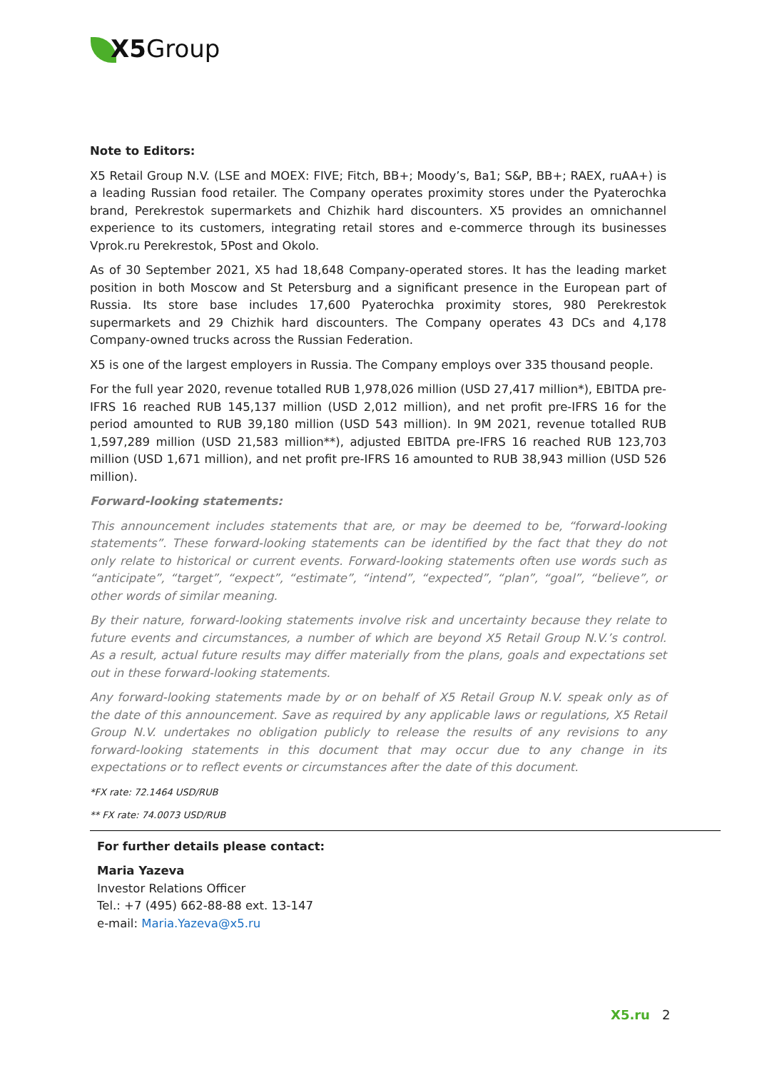X5 Group
Note to Editors:
X5 Retail Group N.V. (LSE and MOEX: FIVE; Fitch, BB+; Moody’s, Ba1; S&P, BB+; RAEX, ruAA+) is a leading Russian food retailer. The Company operates proximity stores under the Pyaterochka brand, Perekrestok supermarkets and Chizhik hard discounters. X5 provides an omnichannel experience to its customers, integrating retail stores and e-commerce through its businesses Vprok.ru Perekrestok, 5Post and Okolo.
As of 30 September 2021, X5 had 18,648 Company-operated stores. It has the leading market position in both Moscow and St Petersburg and a significant presence in the European part of Russia. Its store base includes 17,600 Pyaterochka proximity stores, 980 Perekrestok supermarkets and 29 Chizhik hard discounters. The Company operates 43 DCs and 4,178 Company-owned trucks across the Russian Federation.
X5 is one of the largest employers in Russia. The Company employs over 335 thousand people.
For the full year 2020, revenue totalled RUB 1,978,026 million (USD 27,417 million*), EBITDA pre-IFRS 16 reached RUB 145,137 million (USD 2,012 million), and net profit pre-IFRS 16 for the period amounted to RUB 39,180 million (USD 543 million). In 9M 2021, revenue totalled RUB 1,597,289 million (USD 21,583 million**), adjusted EBITDA pre-IFRS 16 reached RUB 123,703 million (USD 1,671 million), and net profit pre-IFRS 16 amounted to RUB 38,943 million (USD 526 million).
Forward-looking statements:
This announcement includes statements that are, or may be deemed to be, “forward-looking statements”. These forward-looking statements can be identified by the fact that they do not only relate to historical or current events. Forward-looking statements often use words such as “anticipate”, “target”, “expect”, “estimate”, “intend”, “expected”, “plan”, “goal”, “believe”, or other words of similar meaning.
By their nature, forward-looking statements involve risk and uncertainty because they relate to future events and circumstances, a number of which are beyond X5 Retail Group N.V.’s control. As a result, actual future results may differ materially from the plans, goals and expectations set out in these forward-looking statements.
Any forward-looking statements made by or on behalf of X5 Retail Group N.V. speak only as of the date of this announcement. Save as required by any applicable laws or regulations, X5 Retail Group N.V. undertakes no obligation publicly to release the results of any revisions to any forward-looking statements in this document that may occur due to any change in its expectations or to reflect events or circumstances after the date of this document.
*FX rate: 72.1464 USD/RUB
** FX rate: 74.0073 USD/RUB
For further details please contact:
Maria Yazeva
Investor Relations Officer
Tel.: +7 (495) 662-88-88 ext. 13-147
e-mail: Maria.Yazeva@x5.ru
X5.ru 2